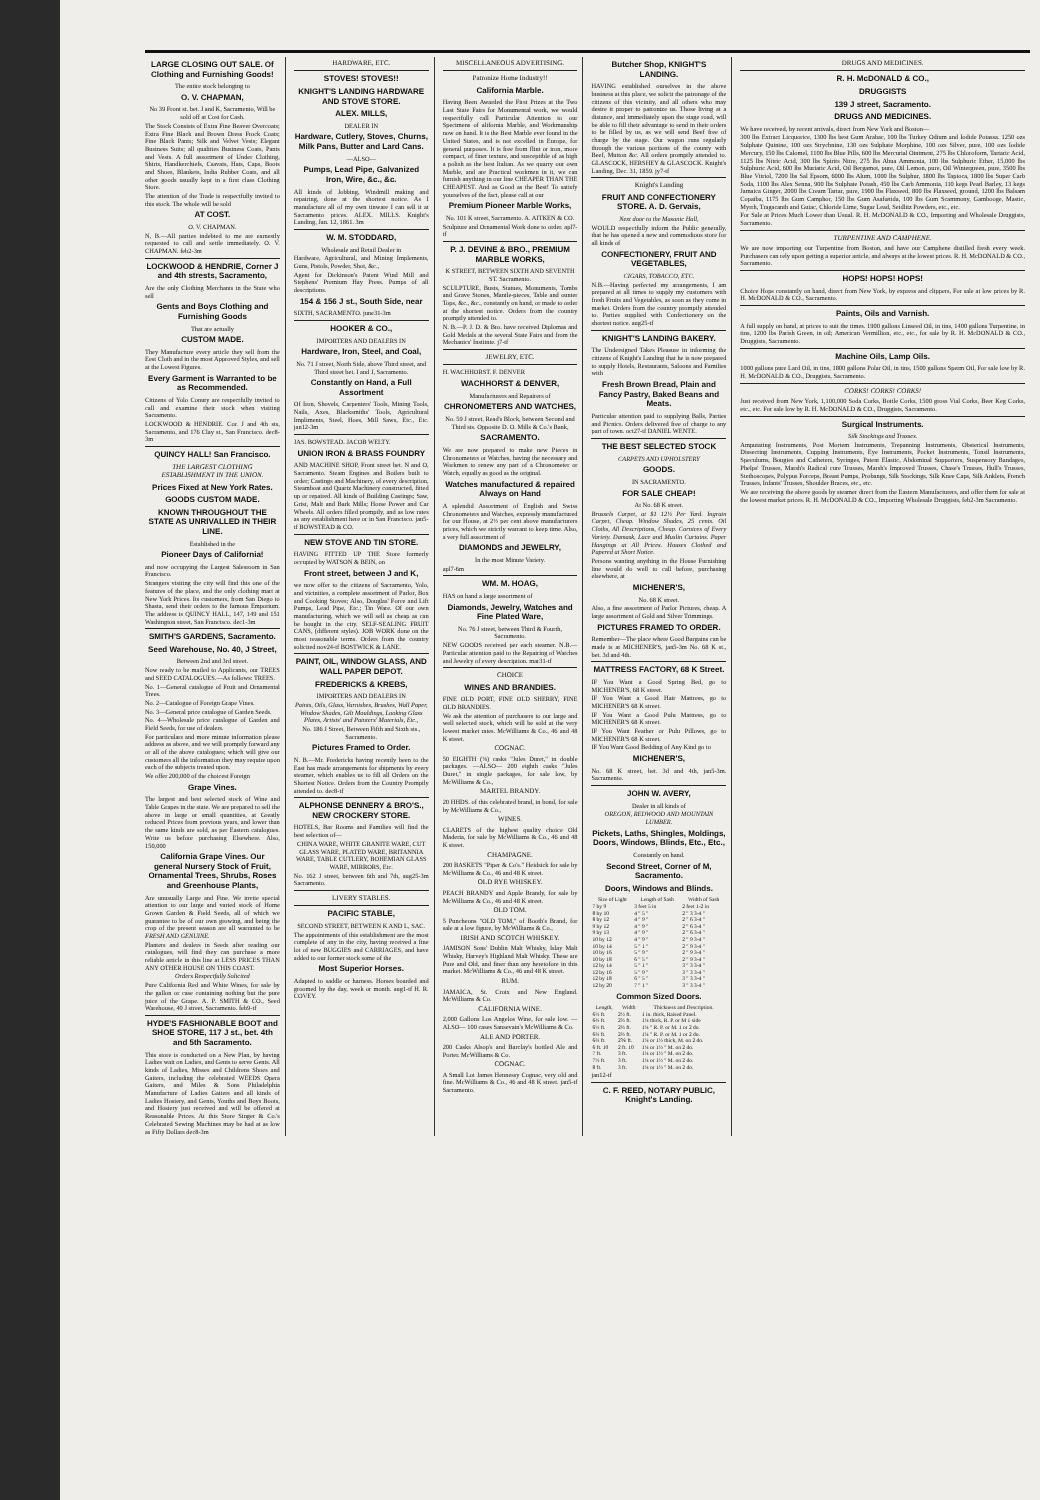LARGE CLOSING OUT SALE. Of Clothing and Furnishing Goods!
The entire stock belonging to
O. V. CHAPMAN,
No 39 Front st. bet. J and K, Sacramento, Will be sold off at Cost for Cash.
The Stock Consists of Extra Fine Beaver Overcoats; Extra Fine Black and Brown Dress Frock Coats; Fine Black Pants; Silk and Velvet Vests; Elegant Business Suits; all qualities Business Coats, Pants and Vests. A full assortment of Under Clothing, Shirts, Handkerchiefs, Csavats, Hats, Caps, Boots and Shoes, Blankets, India Rubber Coats, and all other goods usually kept in a first class Clothing Store.
The attention of the Trade is respectfully invited to this stock. The whole will be sold
AT COST.
O. V. CHAPMAN.
N, B.—All parties indebted to me are earnestly requested to call and settle immediately. O. V. CHAPMAN. feb2-3m
LOCKWOOD & HENDRIE, Corner J and 4th strests, Sacramento,
Are the only Clothing Merchants in the State who sell
Gents and Boys Clothing and Furnishing Goods
That are actually
CUSTOM MADE.
They Manufacture every article they sell from the Eest Cloth and in the most Approved Styles, and sell at the Lowest Figures.
Every Garment is Warranted to be as Recommended.
Citizens of Yolo Conuty are respectfully invited to call and examine their stock when visiting Sacramento.
LOCKWOOD & HENDRIE. Cor. J and 4th sts, Sacramento, and 176 Clay st., San Francisco. dec8-3m
QUINCY HALL! San Francisco.
THE LARGEST CLOTHING ESTABLISHMENT IN THE UNION.
Prices Fixed at New York Rates.
GOODS CUSTOM MADE.
KNOWN THROUGHOUT THE STATE AS UNRIVALLED IN THEIR LINE.
Established in the
Pioneer Days of California!
and now occupying the Largest Salesroom in San Francisco.
Strangers visiting the city will find this one of the features of the place, and the only clothing mart at New York Prices. Its customers, from San Diego to Shasta, send their orders to the famous Emporium. The address is QUINCY HALL, 147, 149 and 151 Washington street, San Francisco. dec1-3m
SMITH'S GARDENS, Sacramento.
Seed Warehouse, No. 40, J Street,
Between 2nd and 3rd street.
Now ready to be mailed to Applicants, our TREES and SEED CATALOGUES.—As follows: TREES.
No. 1—General catalogue of Fruit and Ornamental Trees.
No. 2—Catalogue of Foreign Grape Vines.
No. 3—General price catalogue of Garden Seeds.
No. 4—Wholesale price catalogue of Garden and Field Seeds, for use of dealers.
For particulars and more minute information please address as above, and we will promptly forward any or all of the above catalogues; which will give our customers all the information they may require upon each of the subjects treated upon.
We offer 200,000 of the choicest Foreign
Grape Vines.
The largest and best selected stock of Wine and Table Grapes in the state. We are prepared to sell the above in large or small quantities, at Greatly reduced Prices from previous years, and lower than the same kinds are sold, as per Eastern catalogues. Write us before purchasing Elsewhere. Also, 150,000
California Grape Vines. Our general Nursery Stock of Fruit, Ornamental Trees, Shrubs, Roses and Greenhouse Plants,
Are unusually Large and Fine. We invite special attention to our large and varied stock of Home Grown Garden & Field Seeds, all of which we guarantee to be of our own growing, and being the crop of the present season are all warranted to be FRESH AND GENUINE.
Planters and dealers in Seeds after reading our catalogues, will find they can purchase a more reliable article in this line at LESS PRICES THAN ANY OTHER HOUSE ON THIS COAST.
Orders Respectfully Solicited
Pure California Red and White Wines, for sale by the gallon or case containing nothing but the pure juice of the Grape. A. P. SMITH & CO., Seed Warehouse, 40 J street, Sacramento. feb9-tf
HYDE'S FASHIONABLE BOOT and SHOE STORE, 117 J st., bet. 4th and 5th Sacramento.
This store is conducted on a New Plan, by having Ladies wait on Ladies, and Gents to serve Gents. All kinds of Ladies, Misses and Childrens Shoes and Gaiters, including the celebrated WEEDS Opera Gaiters, and Miles & Sons Philadelphia Manufacture of Ladies Gaiters and all kinds of Ladies Hosiery, and Gents, Youths and Boys Boots, and Hosiery just received and will be offered at Reasonable Prices. At this Store Singer & Co.'s Celebrated Sewing Machines may be had at as low as Fifty Dollars dec8-3m
HARDWARE, ETC.
STOVES! STOVES!!
KNIGHT'S LANDING HARDWARE AND STOVE STORE.
ALEX. MILLS,
DEALER IN
Hardware, Cutlery, Stoves, Churns, Milk Pans, Butter and Lard Cans.
—ALSO—
Pumps, Lead Pipe, Galvanized Iron, Wire, &c., &c.
All kinds of Jobbing, Windmill making and repairing, done at the shortest notice. As I manufacture all of my own tinware I can sell it at Sacramento prices. ALEX. MILLS. Knight's Landing, Jan. 12, 1861. 3m
W. M. STODDARD,
Wholesale and Retail Dealer in
Hardware, Agricultural, and Mining Implements, Guns, Pistols, Powder, Shot, &c.,
Agent for Dickinson's Patent Wind Mill and Stephens' Premium Hay Press. Pumps of all descriptions.
154 & 156 J st., South Side, near
SIXTH, SACRAMENTO. june31-3m
HOOKER & CO.,
IMPORTERS AND DEALERS IN
Hardware, Iron, Steel, and Coal,
No. 71 J street, North Side, above Third street, and Third street bet. I and J, Sacramento.
Constantly on Hand, a Full Assortment
Of Iron, Shovels, Carpenters' Tools, Mining Tools, Nails, Axes, Blacksmiths' Tools, Agricultural Impliments, Steel, Hoes, Mill Saws, Etc., Etc. jan12-3m
JAS. BOWSTEAD. JACOB WELTY.
UNION IRON & BRASS FOUNDRY
AND MACHINE SHOP, Front street bet. N and O, Sacramento. Steam Engines and Boilers built to order; Castings and Machinery, of every description, Steamboat and Quartz Machinery constructed, fitted up or repaired. All kinds of Building Castings; Saw, Grist, Malt and Bark Mills; Horse Power and Car Wheels. All orders filled promptly, and as low rates as any establishment here or in San Francisco. jan5-tf BOWSTEAD & CO.
NEW STOVE AND TIN STORE.
HAVING FITTED UP THE Store formerly occupied by WATSON & BEIN, on
Front street, between J and K,
we now offer to the citizens of Sacramento, Yolo, and vicinities, a complete assortment of Parlor, Box and Cooking Stoves; Also, Douglas' Force and Lift Pumps, Lead Pipe, Etc.; Tin Ware. Of our own manufacturing, which we will sell as cheap as can be bought in the city. SELF-SEALING FRUIT CANS, (different styles). JOB WORK done on the most reasonable terms. Orders from the country solicited nov24-tf BOSTWICK & LANE.
PAINT, OIL, WINDOW GLASS, AND WALL PAPER DEPOT.
FREDERICKS & KREBS,
IMPORTERS AND DEALERS IN
Paints, Oils, Glass, Varnishes, Brushes, Wall Paper, Window Shades, Gilt Mouldings, Looking Glass Plates, Artists' and Painters' Materials, Etc.,
No. 186 J Street, Between Fifth and Sixth sts., Sacramento.
Pictures Framed to Order.
N. B.—Mr. Fredericks having recently been to the East has made arrangements for shipments by every steamer, which enables us to fill all Orders on the Shortest Notice. Orders from the Country Promptly attended to. dec8-tf
ALPHONSE DENNERY & BRO'S., NEW CROCKERY STORE.
HOTELS, Bar Rooms and Families will find the best selection of—
CHINA WARE, WHITE GRANITE WARE, CUT GLASS WARE, PLATED WARE, BRITANNIA WARE, TABLE CUTLERY, BOHEMIAN GLASS WARE, MIRRORS, Etc.
No. 162 J street, between 6th and 7th, aug25-3m Sacramento.
LIVERY STABLES.
PACIFIC STABLE,
SECOND STREET, BETWEEN K AND L, SAC.
The appointments of this establishment are the most complete of any in the city, having received a fine lot of new BUGGIES and CARRIAGES, and have added to our former stock some of the
Most Superior Horses.
Adapted to saddle or harness. Horses boarded and groomed by the day, week or month. aug1-tf H. R. COVEY.
MISCELLANEOUS ADVERTISING.
Patronize Home Industry!!
California Marble.
Having Been Awarded the First Prizes at the Two Last State Fairs for Monumental work, we would respectfully call Particular Attention to our Specimens of alifornia Marble, and Workmanship now on hand. It is the Best Marble ever found in the United States, and is not excelled in Europe, for general purposes. It is free from flint or iron, more compact, of finer texture, and susceptible of as high a polish as the best Italian. As we quarry our own Marble, and are Practical workmen in it, we can furnish anything in our line CHEAPER THAN THE CHEAPEST. And as Good as the Best! To satisfy yourselves of the fact, please call at our
Premium Pioneer Marble Works,
No. 101 K street, Sacramento. A. AITKEN & CO.
Sculpture and Ornamental Work done to order. apl7-tf
P. J. DEVINE & BRO., PREMIUM MARBLE WORKS,
K STREET, BETWEEN SIXTH AND SEVENTH ST. Sacramento.
SCULPTURE, Busts, Statues, Monuments, Tombs and Grave Stones, Mantle-pieces, Table and ounter Tops, &c., &c., constantly on hand, or made to order at the shortest notice. Orders from the country promptly attended to.
N. B.—P. J. D. & Bro. have received Diplomas and Gold Medals at the several State Fairs and from the Mechanics' Institnte. j7-tf
JEWELRY, ETC.
H. WACHHORST. F. DENVER
WACHHORST & DENVER,
Manufacturers and Repairers of
CHRONOMETERS AND WATCHES,
No. 59 J street, Read's Block, between Second and Third sts. Opposite D. O. Mills & Co.'s Bank,
SACRAMENTO.
We are now prepared to make new Pieces in Chronometers or Watches, having the necessary and Workmen to renew any part of a Chronometer or Watch, equally as good as the original.
Watches manufactured & repaired Always on Hand
A splendid Assortment of English and Swiss Chronometers and Watches, expressly manufactured for our House, at 2½ per cent above manufacturers prices, which we strictly warrant to keep time. Also, a very full assortment of
DIAMONDS and JEWELRY,
In the most Minute Variety.
apl7-6m
WM. M. HOAG,
HAS on hand a large assortment of
Diamonds, Jewelry, Watches and Fine Plated Ware,
No. 76 J street, between Third & Fourth, Sacramento.
NEW GOODS received per each steamer. N.B.—Particular attention paid to the Repairing of Watches and Jewelry of every description. mar31-tf
CHOICE
WINES AND BRANDIES.
FINE OLD PORT, FINE OLD SHERRY, FINE OLD BRANDIES.
We ask the attention of purchasers to our large and well selected stock, which will be sold at the very lowest market rates. McWilliams & Co., 46 and 48 K street.
COGNAC.
50 EIGHTH (⅛) casks "Jules Duret," in double packages. —ALSO— 200 eighth casks "Jules Duret," in single packages, for sale low, by McWilliams & Co.,
MARTEL BRANDY.
20 HHDS. of this celebrated brand, in bond, for sale by McWilliams & Co.,
WINES.
CLARETS of the highest quality choice Old Maderia, for sale by McWilliams & Co., 46 and 48 K street.
CHAMPAGNE.
200 BASKETS "Piper & Co's." Heidsick for sale by McWilliams & Co., 46 and 48 K street.
OLD RYE WHISKEY.
PEACH BRANDY and Apple Brandy, for sale by McWilliams & Co., 46 and 48 K street.
OLD TOM.
5 Puncheons "OLD TOM," of Booth's Brand, for sale at a low figure, by McWilliams & Co.,
IRISH AND SCOTCH WHISKEY.
JAMISON Sons' Dublin Malt Whisky, Islay Malt Whisky, Harvey's Highland Malt Whisky. These are Pure and Old, and finer than any heretofore in this market. McWilliams & Co., 46 and 48 K street.
RUM.
JAMAICA, St. Croix and New England. McWilliams & Co.
CALIFORNIA WINE.
2,000 Gallons Los Angelos Wine, for sale low. —ALSO— 100 cases Sansevain's McWilliams & Co.
ALE AND PORTER.
200 Casks Alsop's and Barclay's bottled Ale and Porter. McWilliams & Co.
COGNAC.
A Small Lot James Hennessy Cognac, very old and fine. McWilliams & Co., 46 and 48 K street. jan5-tf Sacramento.
Butcher Shop, KNIGHT'S LANDING.
HAVING established ourselves in the above business at this place, we solicit the patronage of the citizens of this vicinity, and all others who may desire it proper to patronize us. Those living at a distance, and immediately upon the stage road, will be able to fill their advantage to send in their orders to be filled by us, as we will send Beef free of charge by the stage. Our wagon runs regularly through the various portions of the county with Beef, Mutton &c. All orders promptly attended to. GLASCOCK, HERSHEY & GLASCOCK. Knight's Landing, Dec. 31, 1859. jy7-tf
Knight's Landing
FRUIT AND CONFECTIONERY STORE. A. D. Gervais,
Next door to the Masonic Hall,
WOULD respectfully inform the Public generally, that he has opened a new and commodious store for all kinds of
CONFECTIONERY, FRUIT AND VEGETABLES,
CIGARS, TOBACCO, ETC.
N.B.—Having perfected my arrangements, I am prepared at all times to supply my customers with fresh Fruits and Vegetables, as soon as they come in market. Orders from the country promptly attended to. Parties supplied with Confectionery on the shortest notice. aug25-tf
KNIGHT'S LANDING BAKERY.
The Undersigned Takes Pleasure in informing the citizens of Knight's Landing that he is now prepared to supply Hotels, Restaurants, Saloons and Families with
Fresh Brown Bread, Plain and Fancy Pastry, Baked Beans and Meats.
Particular attention paid to supplying Balls, Parties and Picnics. Orders delivered free of charge to any part of town. oct27-tf DANIEL WENTE.
THE BEST SELECTED STOCK
CARPETS AND UPHOLSTERY
GOODS.
IN SACRAMENTO.
FOR SALE CHEAP!
At No. 68 K street.
Brussels Carpet, at $1 12½ Per Yard. Ingrain Carpet, Cheap. Window Shades, 25 cents. Oil Cloths, All Descriptions, Cheap. Cornices of Every Variety. Damask, Lace and Muslin Curtains. Paper Hangings at All Prices. Houses Clothed and Papered at Short Notice.
Persons wanting anything in the House Furnishing line would do well to call before, purchasing elsewhere, at
MICHENER'S,
No. 68 K street.
Also, a fine assortment of Parlor Pictures, cheap. A large assortment of Gold and Silver Trimmings.
PICTURES FRAMED TO ORDER.
Remember—The place where Good Bargains can be made is at MICHENER'S, jan5-3m No. 68 K st., bet. 3d and 4th.
MATTRESS FACTORY, 68 K Street.
IF You Want a Good Spring Bed, go to MICHENER'S, 68 K street.
IF You Want a Good Hair Mattress, go to MICHENER'S 68 K street.
IF You Want a Good Pulu Mattress, go to MICHENER'S 68 K street.
IF You Want Feather or Pulu Pillows, go to MICHENER'S 68 K street.
IF You Want Good Bedding of Any Kind go to
MICHENER'S,
No. 68 K street, bet. 3d and 4th, jan5-3m. Sacramento.
JOHN W. AVERY,
Dealer in all kinds of
OREGON, REDWOOD AND MOUNTAIN LUMBER.
Pickets, Laths, Shingles, Moldings, Doors, Windows, Blinds, Etc., Etc.,
Constantly on hand.
Second Street, Corner of M, Sacramento.
Doors, Windows and Blinds.
| Size of Light | Length of Sash | Width of Sash |
| --- | --- | --- |
| 7 by 9 | 3 feet 5 in | 2 feet 1-2 in |
| 8 by 10 | 4 " 5 " | 2 " 3 3-4 " |
| 8 by 12 | 4 " 9 " | 2 " 6 3-4 " |
| 9 by 12 | 4 " 9 " | 2 " 6 3-4 " |
| 9 by 13 | 4 " 9 " | 2 " 6 3-4 " |
| 10 by 12 | 4 " 9 " | 2 " 9 3-4 " |
| 10 by 14 | 5 " 1 " | 2 " 9 3-4 " |
| 10 by 16 | 5 " 9 " | 2 " 9 3-4 " |
| 10 by 18 | 6 " 5 " | 2 " 9 3-4 " |
| 12 by 14 | 5 " 1 " | 3 " 3 3-4 " |
| 12 by 16 | 5 " 9 " | 3 " 3 3-4 " |
| 12 by 18 | 6 " 5 " | 3 " 3 3-4 " |
| 12 by 20 | 7 " 1 " | 3 " 3 3-4 " |
Common Sized Doors.
| Length, | Width | Thickness and Description. |
| --- | --- | --- |
| 6½ ft. | 2½ ft. | 1 in. thick, Raised Panel. |
| 6⅔ ft. | 2⅔ ft. | 1¼ thick, R. P. or M 1 side |
| 6½ ft. | 2⅔ ft. | 1¼ " R. P. or M. 1 or 2 do. |
| 6⅔ ft. | 2⅔ ft. | 1¼ " R. P. or M. 1 or 2 do. |
| 6⅔ ft. | 2⅚ ft. | 1¼ or 1½ thick, M. on 2 do. |
| 6 ft. 10 | 2 ft. 10 | 1¼ or 1½ " M. on 2 do. |
| 7 ft. | 3 ft. | 1¼ or 1½ " M. on 2 do. |
| 7½ ft. | 3 ft. | 1¼ or 1½ " M. on 2 do. |
| 8 ft. | 3 ft. | 1¼ or 1½ " M. on 2 do. |
jan12-tf
C. F. REED, NOTARY PUBLIC, Knight's Landing.
DRUGS AND MEDICINES.
R. H. McDONALD & CO.,
DRUGGISTS
139 J street, Sacramento.
DRUGS AND MEDICINES.
We have received, by recent arrivals, direct from New York and Boston—
300 lbs Extract Licquorice, 1300 lbs best Gum Arabac, 100 lbs Turkey Odium and Iodide Potassa. 1250 ozs Sulphate Quinine, 100 ozs Strychnine, 130 ozs Sulphate Morphine, 100 ozs Silver, pure, 100 ozs Iodide Mercury, 150 lbs Calomel, 1100 lbs Blue Pills, 600 lbs Mercurial Ointment, 275 lbs Chloroform, Tartaric Acid, 1125 lbs Nitric Acid, 300 lbs Spirits Nitre, 275 lbs Abua Ammonia, 100 lbs Sulphuric Ether, 15,000 lbs Sulphuric Acid, 600 lbs Muriatic Acid, Oil Bergamot, pure, Oil Lemon, pure, Oil Wintergreen, pure, 3500 lbs Blue Vitriol, 7200 lbs Sal Epsom, 6000 lbs Alum, 1000 lbs Sulphur, 1800 lbs Tapioca, 1800 lbs Super Carb Soda, 1100 lbs Alex Senna, 900 lbs Sulphate Potash, 450 lbs Carb Ammonia, 110 kegs Pearl Barley, 13 kegs Jamaica Ginger, 2000 lbs Cream Tartar, pure, 1900 lbs Flaxseed, 800 lbs Flaxseed, ground, 1200 lbs Balsam Copaiba, 1175 lbs Gum Camphor, 150 lbs Gum Asafœtida, 100 lbs Gum Scammony, Gambooge, Mastic, Myrrh, Tragacanth and Guiac, Chloride Lime, Sugar Lead, Seidlitz Powders, etc., etc.
For Sale at Prices Much Lower than Usual. R. H. McDONALD & CO., Importing and Wholesale Druggists, Sacramento.
TURPENTINE AND CAMPHENE.
We are now importing our Turpentine from Boston, and have our Camphene distilled fresh every week. Purchasers can rely upon getting a superior article, and always at the lowest prices. R. H. McDONALD & CO., Sacramento.
HOPS! HOPS! HOPS!
Choice Hops constantly on hand, direct from New York, by express and clippers, For sale at low prices by R. H. McDONALD & CO., Sacramento.
Paints, Oils and Varnish.
A full supply on hand, at prices to suit the times. 1900 gallons Linseed Oil, in tins, 1400 gallons Turpentine, in tins, 1200 lbs Parish Green, in oil; American Vermillion, etc., etc., for sale by R. H. McDONALD & CO., Druggists, Sacramento.
Machine Oils, Lamp Oils.
1000 gallons pure Lard Oil, in tins, 1800 gallons Polar Oil, in tins, 1500 gallons Sperm Oil, For sale low by R. H. McDONALD & CO., Druggists, Sacramento.
CORKS! CORKS! CORKS!
Just received from New York, 1,100,000 Soda Corks, Bottle Corks, 1500 gross Vial Corks, Beer Keg Corks, etc., etc. For sale low by R. H. McDONALD & CO., Druggists, Sacramento.
Surgical Instruments.
Silk Stockings and Trusses.
Amputating Instruments, Post Mortem Instruments, Trepanning Instruments, Obsterical Instruments, Dissecting Instruments, Cupping Instruments, Eye Instruments, Pocket Instruments, Tonsil Instruments, Speculums, Bougies and Catheters, Syringes, Patent Elastic, Abdominal Supporters, Suspensory Bandages, Phelps' Trusses, Marsh's Radical cure Trusses, Marsh's Improved Trusses, Chase's Trusses, Hull's Trusses, Stethoscopes, Polypus Forceps, Breast Pumps, Probangs, Silk Stockings, Silk Knee Caps, Silk Anklets, French Trusses, Infants' Trusses, Shoulder Braces, etc., etc.
We are receiving the above goods by steamer direct from the Eastern Manufacturers, and offer them for sale at the lowest market prices. R. H. McDONALD & CO., Importing Wholesale Druggists, feb2-3m Sacramento.